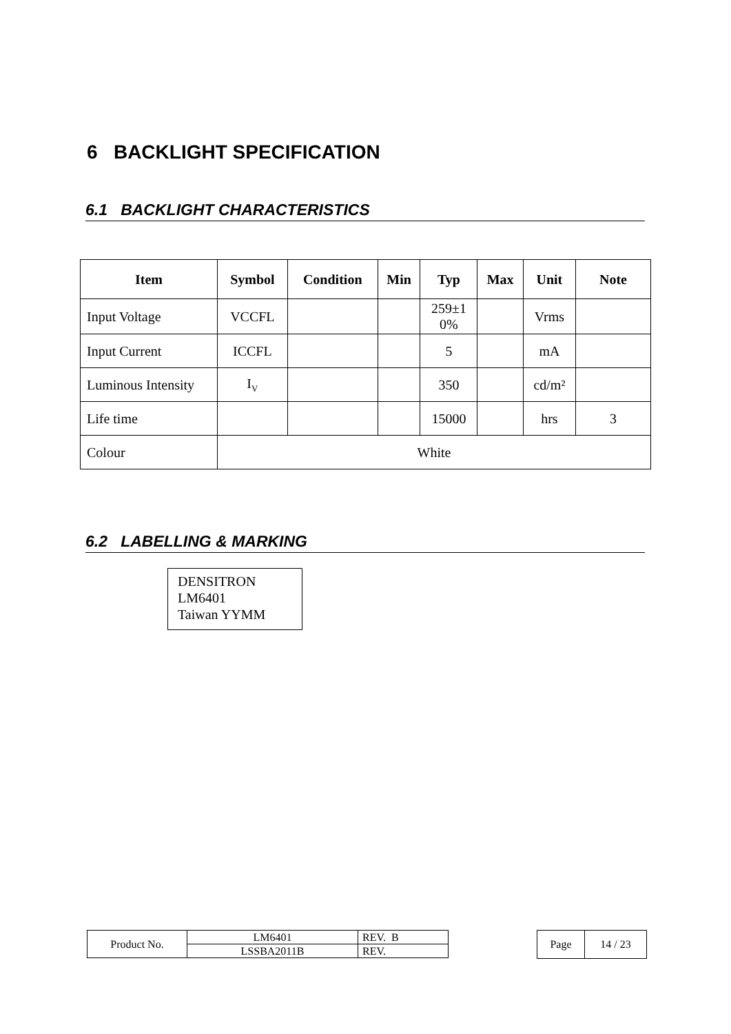6 BACKLIGHT SPECIFICATION
6.1 BACKLIGHT CHARACTERISTICS
| Item | Symbol | Condition | Min | Typ | Max | Unit | Note |
| --- | --- | --- | --- | --- | --- | --- | --- |
| Input Voltage | VCCFL | | | 259±1 0% | | Vrms | |
| Input Current | ICCFL | | | 5 | | mA | |
| Luminous Intensity | I<sub>V</sub> | | | 350 | | cd/m² | |
| Life time | | | | 15000 | | hrs | 3 |
| Colour | White | | | | | | |
6.2 LABELLING & MARKING
DENSITRON
LM6401
Taiwan YYMM
| Product No. | LM6401 | REV. B |
| | LSSBA2011B | REV. |
| Page | 14 / 23 |